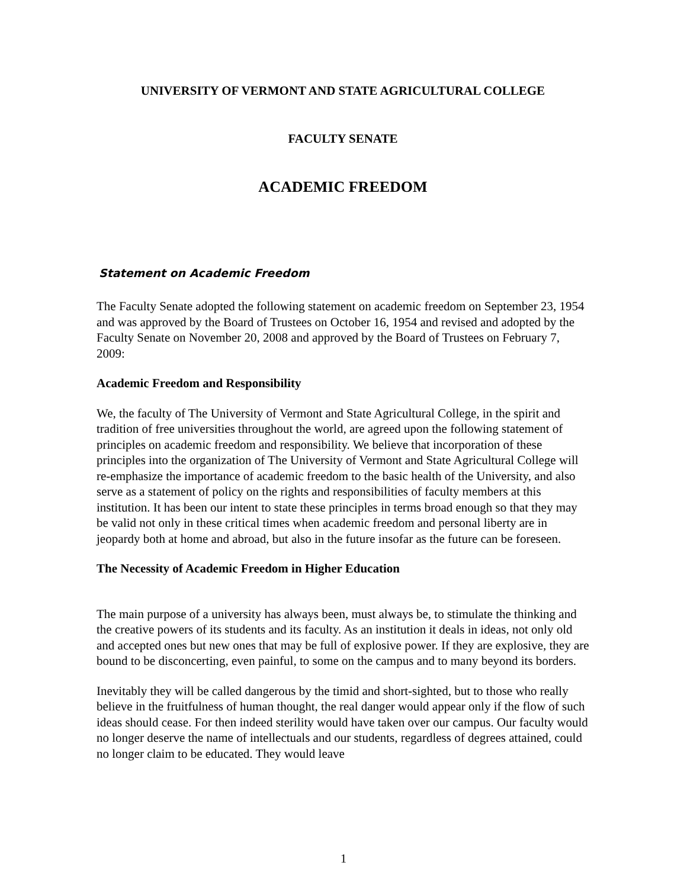UNIVERSITY OF VERMONT AND STATE AGRICULTURAL COLLEGE
FACULTY SENATE
ACADEMIC FREEDOM
Statement on Academic Freedom
The Faculty Senate adopted the following statement on academic freedom on September 23, 1954 and was approved by the Board of Trustees on October 16, 1954 and revised and adopted by the Faculty Senate on November 20, 2008 and approved by the Board of Trustees on February 7, 2009:
Academic Freedom and Responsibility
We, the faculty of The University of Vermont and State Agricultural College, in the spirit and tradition of free universities throughout the world, are agreed upon the following statement of principles on academic freedom and responsibility. We believe that incorporation of these principles into the organization of The University of Vermont and State Agricultural College will re-emphasize the importance of academic freedom to the basic health of the University, and also serve as a statement of policy on the rights and responsibilities of faculty members at this institution. It has been our intent to state these principles in terms broad enough so that they may be valid not only in these critical times when academic freedom and personal liberty are in jeopardy both at home and abroad, but also in the future insofar as the future can be foreseen.
The Necessity of Academic Freedom in Higher Education
The main purpose of a university has always been, must always be, to stimulate the thinking and the creative powers of its students and its faculty. As an institution it deals in ideas, not only old and accepted ones but new ones that may be full of explosive power. If they are explosive, they are bound to be disconcerting, even painful, to some on the campus and to many beyond its borders.
Inevitably they will be called dangerous by the timid and short-sighted, but to those who really believe in the fruitfulness of human thought, the real danger would appear only if the flow of such ideas should cease. For then indeed sterility would have taken over our campus. Our faculty would no longer deserve the name of intellectuals and our students, regardless of degrees attained, could no longer claim to be educated. They would leave
1